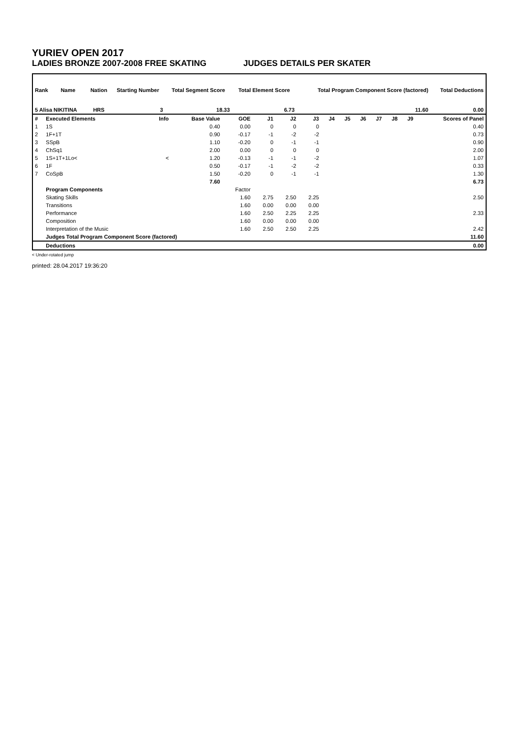YURIEV OPEN 2017
LADIES BRONZE 2007-2008 FREE SKATING JUDGES DETAILS PER SKATER
| Rank | Name | Nation | Starting Number | Total Segment Score | Total Element Score | Total Program Component Score (factored) | Total Deductions |
| --- | --- | --- | --- | --- | --- | --- | --- |
| 5 Alisa NIKITINA | | HRS | 3 | 18.33 | 6.73 | 11.60 | 0.00 |
| # | Executed Elements | Info | Base Value | GOE | J1 | J2 | J3 | J4 | J5 | J6 | J7 | J8 | J9 | Scores of Panel |
| --- | --- | --- | --- | --- | --- | --- | --- | --- | --- | --- | --- | --- | --- | --- |
| 1 | 1S | | 0.40 | 0.00 | 0 | 0 | 0 | | | | | | | 0.40 |
| 2 | 1F+1T | | 0.90 | -0.17 | -1 | -2 | -2 | | | | | | | 0.73 |
| 3 | SSpB | | 1.10 | -0.20 | 0 | -1 | -1 | | | | | | | 0.90 |
| 4 | ChSq1 | | 2.00 | 0.00 | 0 | 0 | 0 | | | | | | | 2.00 |
| 5 | 1S+1T+1Lo< | < | 1.20 | -0.13 | -1 | -1 | -2 | | | | | | | 1.07 |
| 6 | 1F | | 0.50 | -0.17 | -1 | -2 | -2 | | | | | | | 0.33 |
| 7 | CoSpB | | 1.50 | -0.20 | 0 | -1 | -1 | | | | | | | 1.30 |
| | | | 7.60 | | | | | | | | | | | 6.73 |
| | Program Components | | | Factor | | | | | | | | | | |
| | Skating Skills | | | 1.60 | 2.75 | 2.50 | 2.25 | | | | | | | 2.50 |
| | Transitions | | | 1.60 | 0.00 | 0.00 | 0.00 | | | | | | | |
| | Performance | | | 1.60 | 2.50 | 2.25 | 2.25 | | | | | | | 2.33 |
| | Composition | | | 1.60 | 0.00 | 0.00 | 0.00 | | | | | | | |
| | Interpretation of the Music | | | 1.60 | 2.50 | 2.50 | 2.25 | | | | | | | 2.42 |
| | Judges Total Program Component Score (factored) | | | | | | | | | | | | | 11.60 |
| | Deductions | | | | | | | | | | | | | 0.00 |
< Under-rotated jump
printed: 28.04.2017 19:36:20